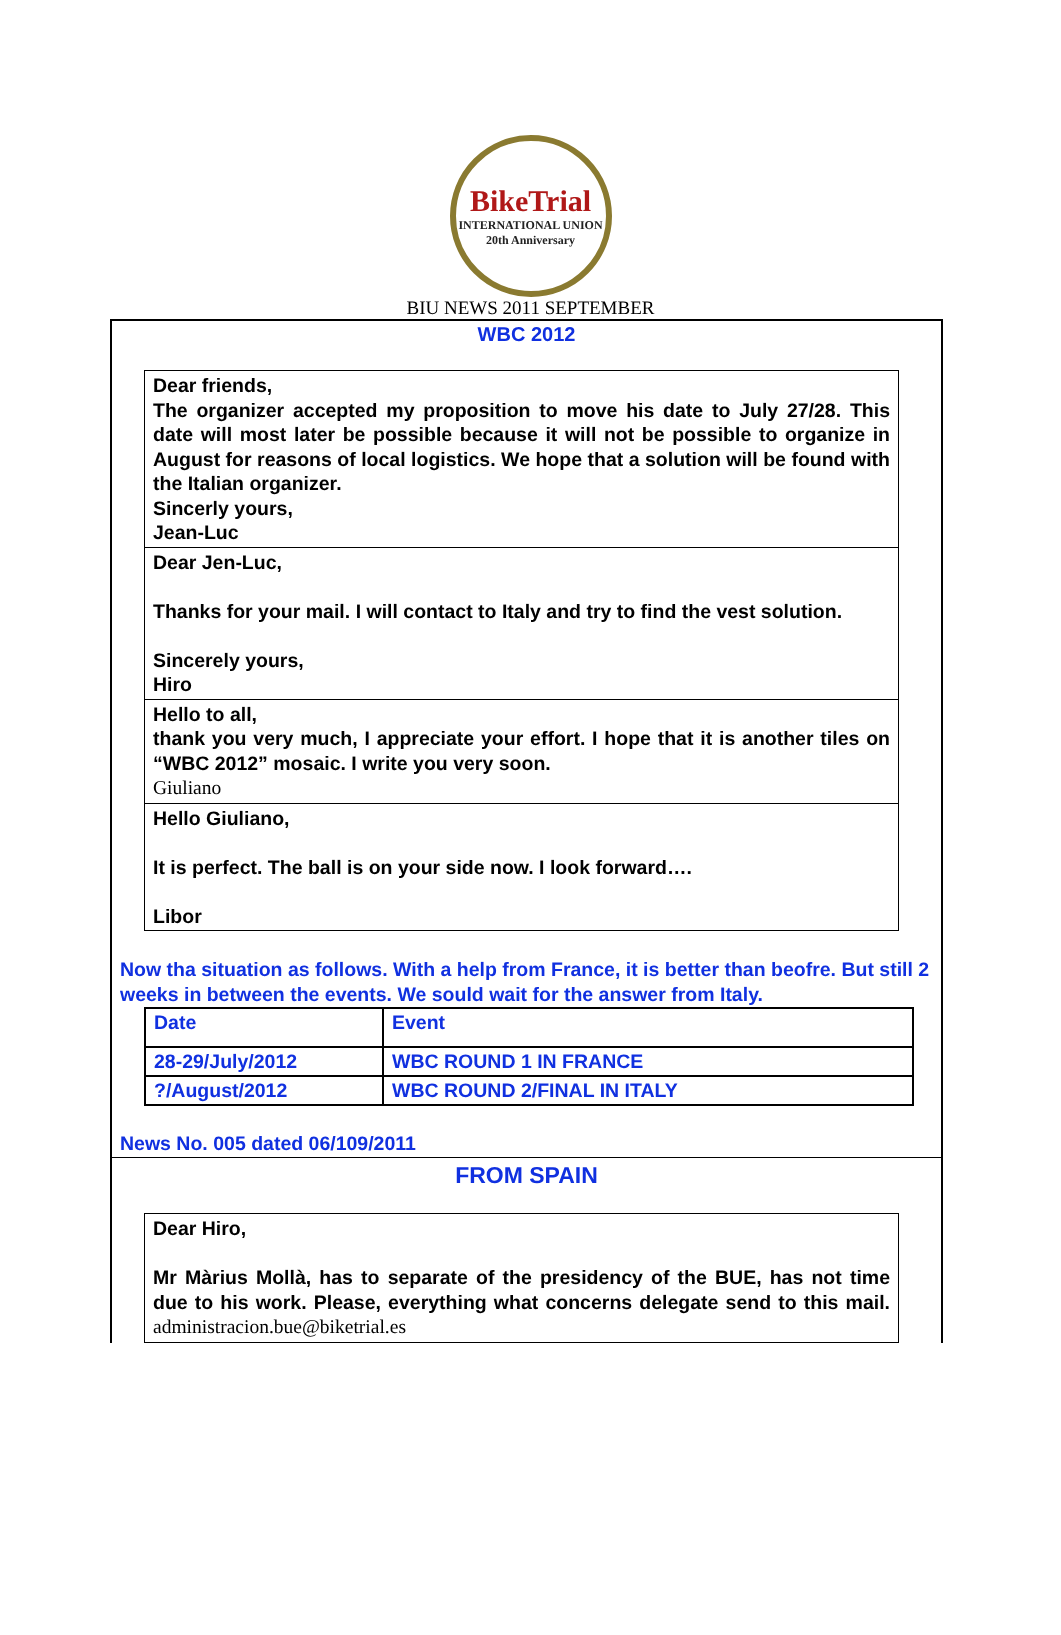BikeTrial
INTERNATIONAL UNION
20th Anniversary
BIU NEWS 2011 SEPTEMBER
WBC 2012
Dear friends,
The organizer accepted my proposition to move his date to July 27/28. This date will most later be possible because it will not be possible to organize in August for reasons of local logistics. We hope that a solution will be found with the Italian organizer.
Sincerly yours,
Jean-Luc
Dear Jen-Luc,
Thanks for your mail. I will contact to Italy and try to find the vest solution.
Sincerely yours,
Hiro
Hello to all,
thank you very much, I appreciate your effort. I hope that it is another tiles on “WBC 2012” mosaic. I write you very soon.
Giuliano
Hello Giuliano,
It is perfect. The ball is on your side now. I look forward….
Libor
Now tha situation as follows. With a help from France, it is better than beofre. But still 2 weeks in between the events. We sould wait for the answer from Italy.
| Date | Event |
| 28-29/July/2012 | WBC ROUND 1 IN FRANCE |
| ?/August/2012 | WBC ROUND 2/FINAL IN ITALY |
News No. 005 dated 06/109/2011
FROM SPAIN
Dear Hiro,
Mr Màrius Mollà, has to separate of the presidency of the BUE, has not time due to his work. Please, everything what concerns delegate send to this mail. administracion.bue@biketrial.es